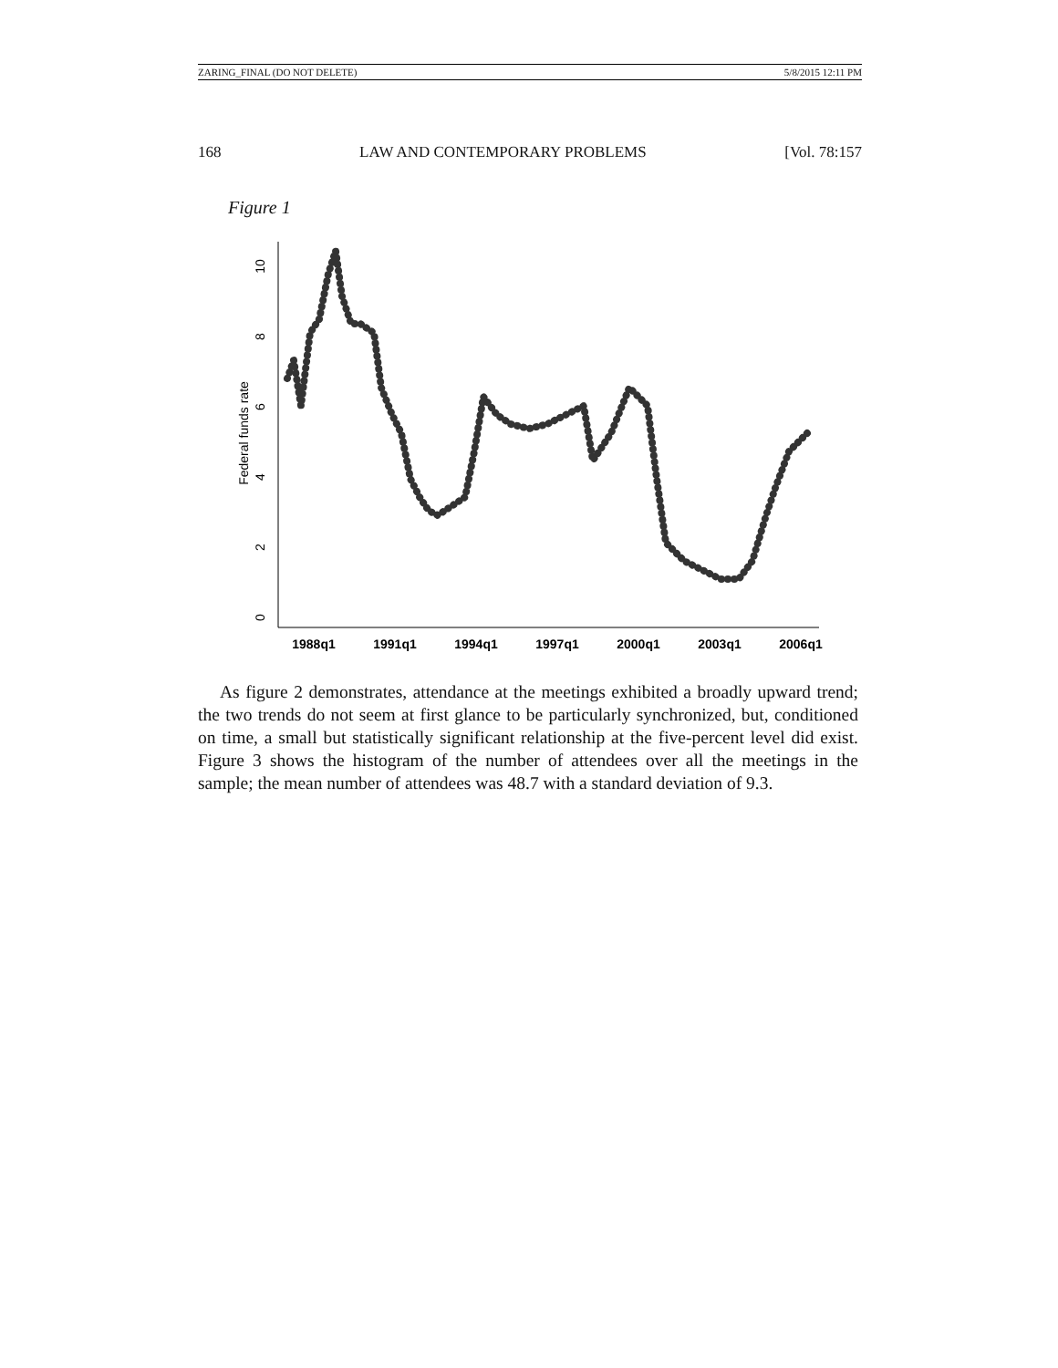ZARING_FINAL (DO NOT DELETE) 5/8/2015 12:11 PM
168 LAW AND CONTEMPORARY PROBLEMS [Vol. 78:157
Figure 1
1988q1
1991q1
1994q1
1997q1
2000q1
2003q1
2006q1
0
2
4
6
8
10
Federal funds rate
As figure 2 demonstrates, attendance at the meetings exhibited a broadly upward trend; the two trends do not seem at first glance to be particularly synchronized, but, conditioned on time, a small but statistically significant relationship at the five-percent level did exist. Figure 3 shows the histogram of the number of attendees over all the meetings in the sample; the mean number of attendees was 48.7 with a standard deviation of 9.3.